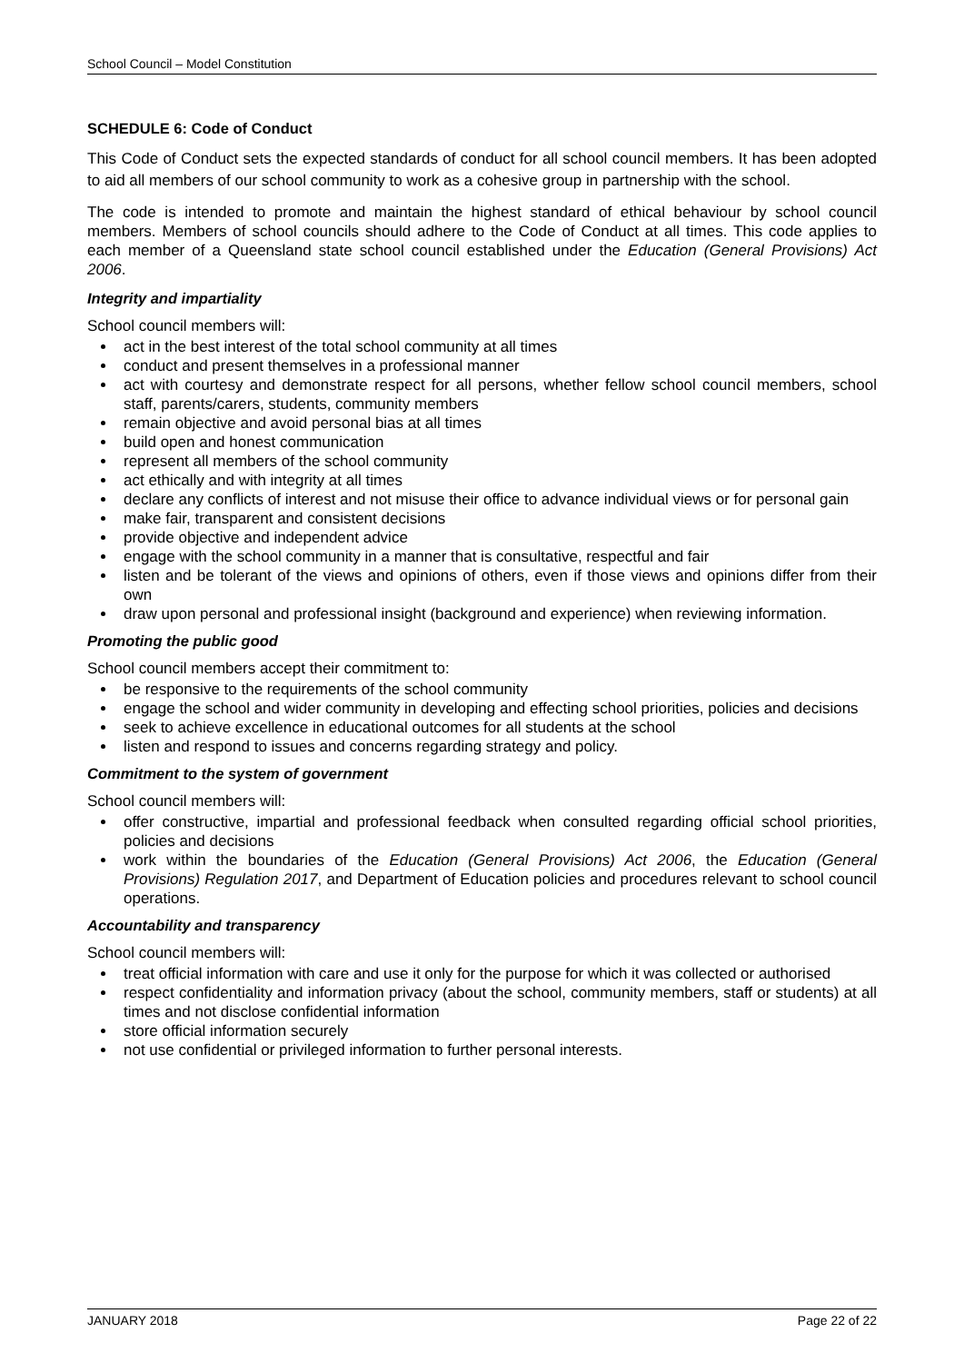School Council – Model Constitution
SCHEDULE 6: Code of Conduct
This Code of Conduct sets the expected standards of conduct for all school council members. It has been adopted to aid all members of our school community to work as a cohesive group in partnership with the school.
The code is intended to promote and maintain the highest standard of ethical behaviour by school council members. Members of school councils should adhere to the Code of Conduct at all times. This code applies to each member of a Queensland state school council established under the Education (General Provisions) Act 2006.
Integrity and impartiality
School council members will:
act in the best interest of the total school community at all times
conduct and present themselves in a professional manner
act with courtesy and demonstrate respect for all persons, whether fellow school council members, school staff, parents/carers, students, community members
remain objective and avoid personal bias at all times
build open and honest communication
represent all members of the school community
act ethically and with integrity at all times
declare any conflicts of interest and not misuse their office to advance individual views or for personal gain
make fair, transparent and consistent decisions
provide objective and independent advice
engage with the school community in a manner that is consultative, respectful and fair
listen and be tolerant of the views and opinions of others, even if those views and opinions differ from their own
draw upon personal and professional insight (background and experience) when reviewing information.
Promoting the public good
School council members accept their commitment to:
be responsive to the requirements of the school community
engage the school and wider community in developing and effecting school priorities, policies and decisions
seek to achieve excellence in educational outcomes for all students at the school
listen and respond to issues and concerns regarding strategy and policy.
Commitment to the system of government
School council members will:
offer constructive, impartial and professional feedback when consulted regarding official school priorities, policies and decisions
work within the boundaries of the Education (General Provisions) Act 2006, the Education (General Provisions) Regulation 2017, and Department of Education policies and procedures relevant to school council operations.
Accountability and transparency
School council members will:
treat official information with care and use it only for the purpose for which it was collected or authorised
respect confidentiality and information privacy (about the school, community members, staff or students) at all times and not disclose confidential information
store official information securely
not use confidential or privileged information to further personal interests.
JANUARY 2018 Page 22 of 22